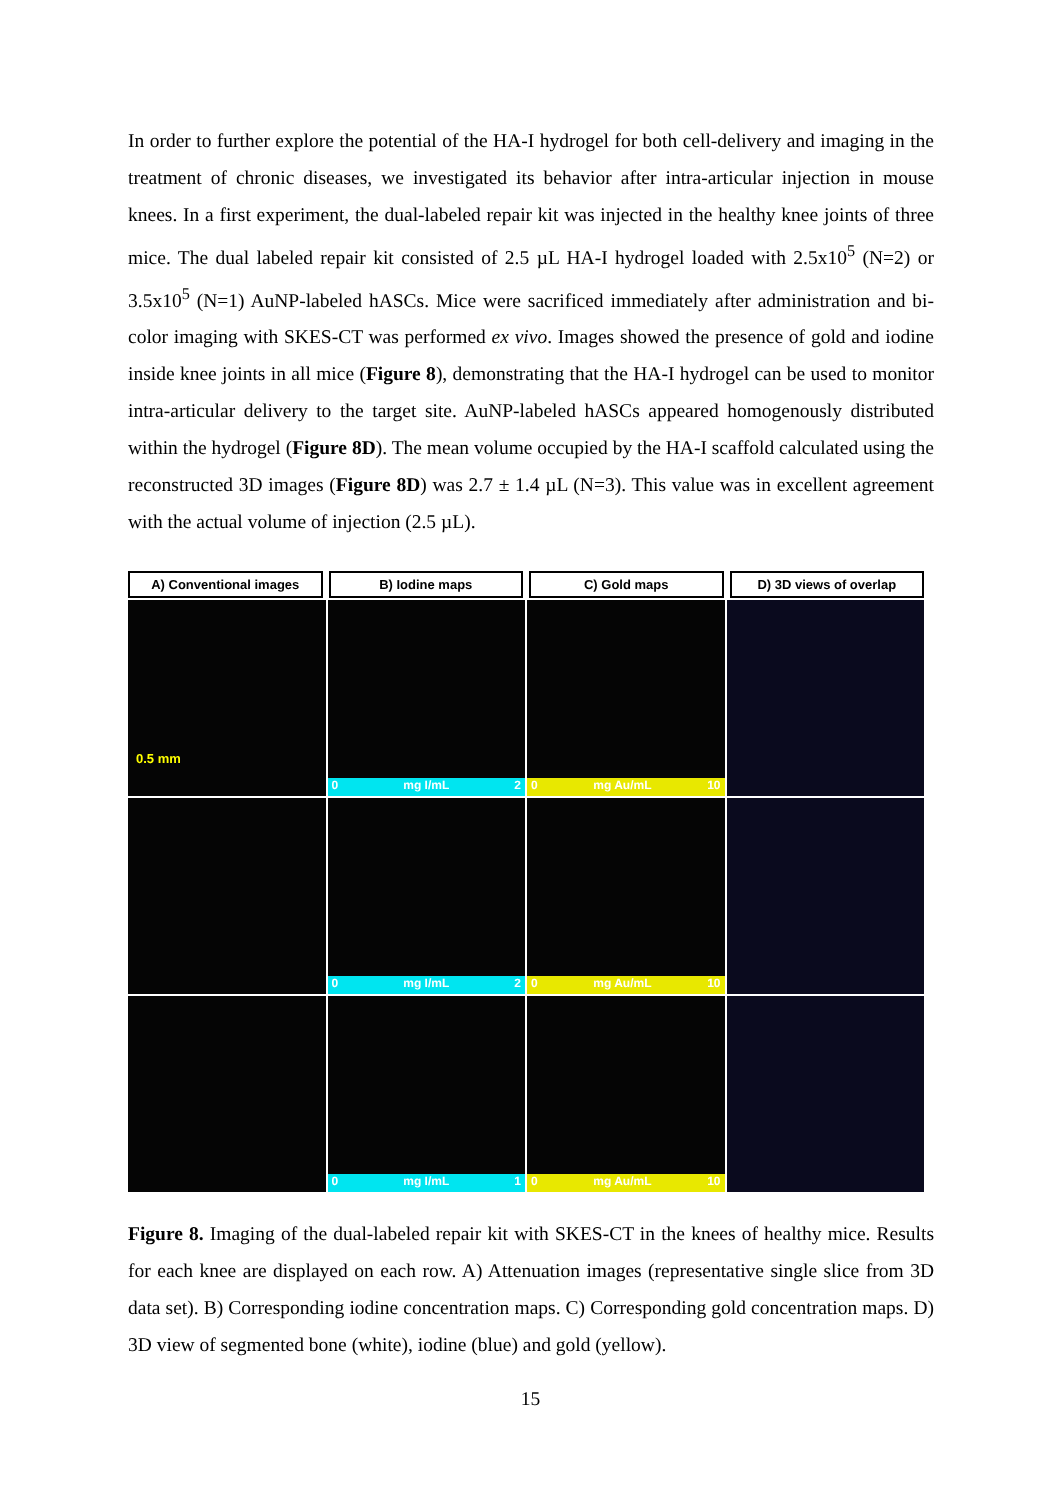In order to further explore the potential of the HA-I hydrogel for both cell-delivery and imaging in the treatment of chronic diseases, we investigated its behavior after intra-articular injection in mouse knees. In a first experiment, the dual-labeled repair kit was injected in the healthy knee joints of three mice. The dual labeled repair kit consisted of 2.5 µL HA-I hydrogel loaded with 2.5x10<sup>5</sup> (N=2) or 3.5x10<sup>5</sup> (N=1) AuNP-labeled hASCs. Mice were sacrificed immediately after administration and bi-color imaging with SKES-CT was performed ex vivo. Images showed the presence of gold and iodine inside knee joints in all mice (Figure 8), demonstrating that the HA-I hydrogel can be used to monitor intra-articular delivery to the target site. AuNP-labeled hASCs appeared homogenously distributed within the hydrogel (Figure 8D). The mean volume occupied by the HA-I scaffold calculated using the reconstructed 3D images (Figure 8D) was 2.7 ± 1.4 µL (N=3). This value was in excellent agreement with the actual volume of injection (2.5 µL).
A) Conventional images B) Iodine maps C) Gold maps D) 3D views of overlap
0.5 mm
0 mg I/mL 2 0 mg Au/mL 10
0 mg I/mL 2 0 mg Au/mL 10
0 mg I/mL 1 0 mg Au/mL 10
Figure 8. Imaging of the dual-labeled repair kit with SKES-CT in the knees of healthy mice. Results for each knee are displayed on each row. A) Attenuation images (representative single slice from 3D data set). B) Corresponding iodine concentration maps. C) Corresponding gold concentration maps. D) 3D view of segmented bone (white), iodine (blue) and gold (yellow).
15